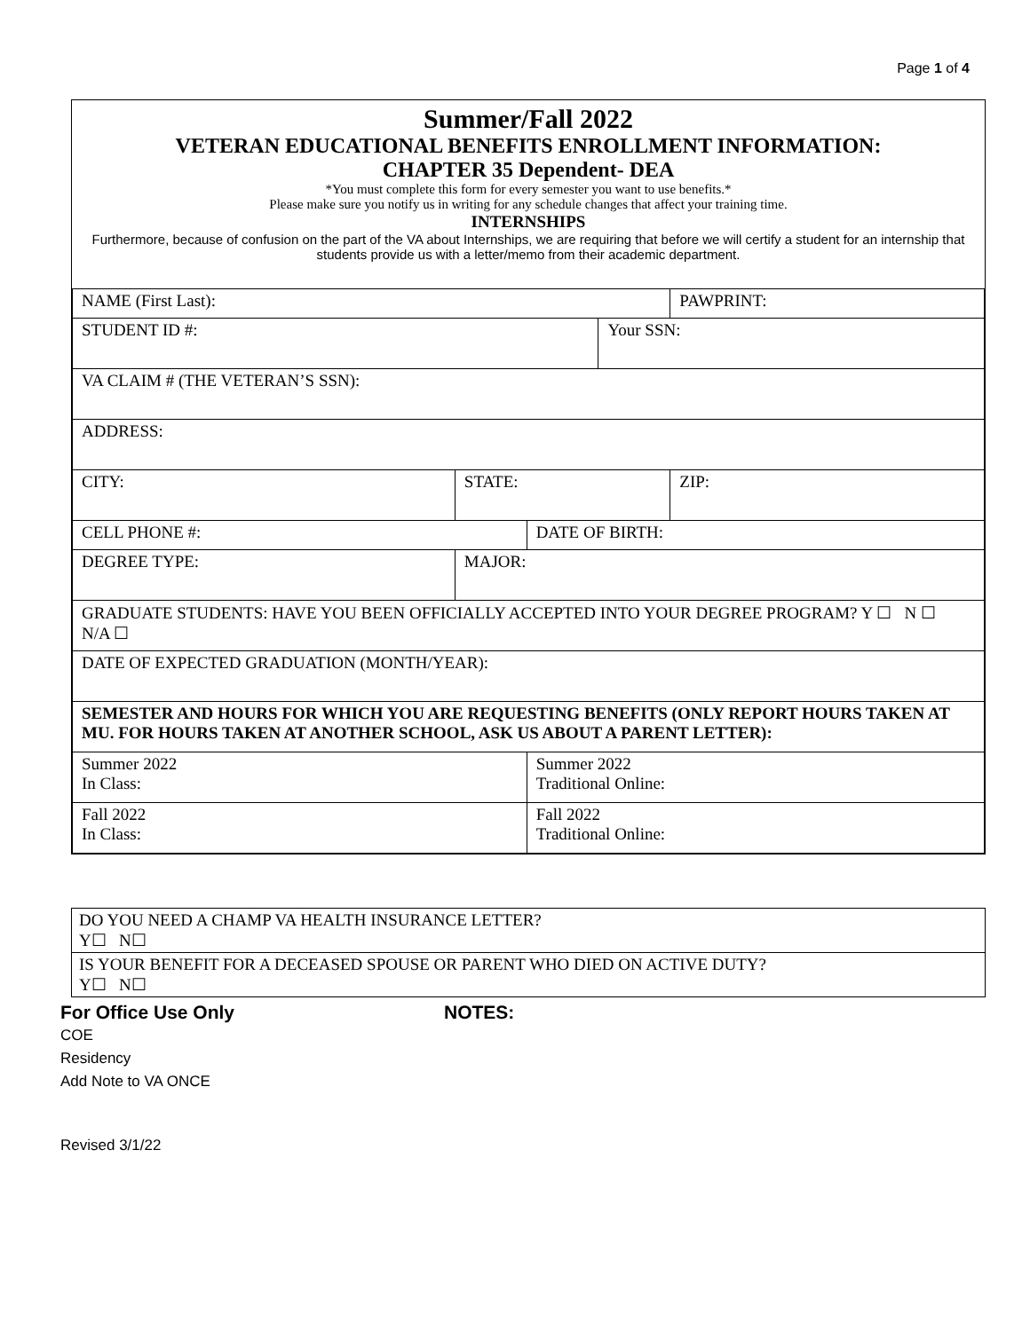Page 1 of 4
Summer/Fall 2022
VETERAN EDUCATIONAL BENEFITS ENROLLMENT INFORMATION:
CHAPTER 35 Dependent- DEA
*You must complete this form for every semester you want to use benefits.*
Please make sure you notify us in writing for any schedule changes that affect your training time.
INTERNSHIPS
Furthermore, because of confusion on the part of the VA about Internships, we are requiring that before we will certify a student for an internship that students provide us with a letter/memo from their academic department.
| NAME (First Last): | | | | | PAWPRINT: |
| STUDENT ID #: | | | | Your SSN: | |
| VA CLAIM # (THE VETERAN’S SSN): | | | | | |
| ADDRESS: | | | | | |
| CITY: | | STATE: | | | ZIP: |
| CELL PHONE #: | | | DATE OF BIRTH: | | |
| DEGREE TYPE: | MAJOR: | | | | |
| GRADUATE STUDENTS: HAVE YOU BEEN OFFICIALLY ACCEPTED INTO YOUR DEGREE PROGRAM? Y ☐ N ☐ N/A ☐ | | | | | |
| DATE OF EXPECTED GRADUATION (MONTH/YEAR): | | | | | |
| SEMESTER AND HOURS FOR WHICH YOU ARE REQUESTING BENEFITS (ONLY REPORT HOURS TAKEN AT MU. FOR HOURS TAKEN AT ANOTHER SCHOOL, ASK US ABOUT A PARENT LETTER): | | | | | |
| Summer 2022 In Class: | | | Summer 2022 Traditional Online: | | |
| Fall 2022 In Class: | | | Fall 2022 Traditional Online: | | |
DO YOU NEED A CHAMP VA HEALTH INSURANCE LETTER?
Y☐ N☐
IS YOUR BENEFIT FOR A DECEASED SPOUSE OR PARENT WHO DIED ON ACTIVE DUTY?
Y☐ N☐
For Office Use Only NOTES:
COE
Residency
Add Note to VA ONCE
Revised 3/1/22